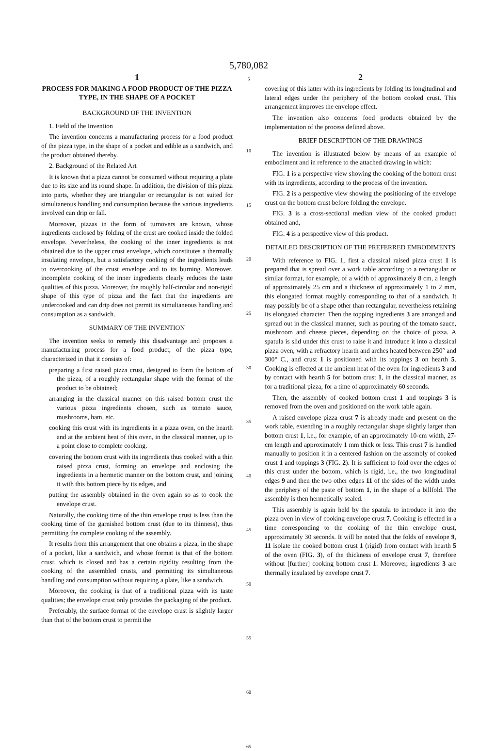5,780,082
1
PROCESS FOR MAKING A FOOD PRODUCT OF THE PIZZA TYPE, IN THE SHAPE OF A POCKET
BACKGROUND OF THE INVENTION
1. Field of the Invention
The invention concerns a manufacturing process for a food product of the pizza type, in the shape of a pocket and edible as a sandwich, and the product obtained thereby.
2. Background of the Related Art
It is known that a pizza cannot be consumed without requiring a plate due to its size and its round shape. In addition, the division of this pizza into parts, whether they are triangular or rectangular is not suited for simultaneous handling and consumption because the various ingredients involved can drip or fall.
Moreover, pizzas in the form of turnovers are known, whose ingredients enclosed by folding of the crust are cooked inside the folded envelope. Nevertheless, the cooking of the inner ingredients is not obtained due to the upper crust envelope, which constitutes a thermally insulating envelope, but a satisfactory cooking of the ingredients leads to overcooking of the crust envelope and to its burning. Moreover, incomplete cooking of the inner ingredients clearly reduces the taste qualities of this pizza. Moreover, the roughly half-circular and non-rigid shape of this type of pizza and the fact that the ingredients are undercooked and can drip does not permit its simultaneous handling and consumption as a sandwich.
SUMMARY OF THE INVENTION
The invention seeks to remedy this disadvantage and proposes a manufacturing process for a food product, of the pizza type, characterized in that it consists of:
preparing a first raised pizza crust, designed to form the bottom of the pizza, of a roughly rectangular shape with the format of the product to be obtained;
arranging in the classical manner on this raised bottom crust the various pizza ingredients chosen, such as tomato sauce, mushrooms, ham, etc.
cooking this crust with its ingredients in a pizza oven, on the hearth and at the ambient heat of this oven, in the classical manner, up to a point close to complete cooking.
covering the bottom crust with its ingredients thus cooked with a thin raised pizza crust, forming an envelope and enclosing the ingredients in a hermetic manner on the bottom crust, and joining it with this bottom piece by its edges, and
putting the assembly obtained in the oven again so as to cook the envelope crust.
Naturally, the cooking time of the thin envelope crust is less than the cooking time of the garnished bottom crust (due to its thinness), thus permitting the complete cooking of the assembly.
It results from this arrangement that one obtains a pizza, in the shape of a pocket, like a sandwich, and whose format is that of the bottom crust, which is closed and has a certain rigidity resulting from the cooking of the assembled crusts, and permitting its simultaneous handling and consumption without requiring a plate, like a sandwich.
Moreover, the cooking is that of a traditional pizza with its taste qualities; the envelope crust only provides the packaging of the product.
Preferably, the surface format of the envelope crust is slightly larger than that of the bottom crust to permit the
5
10
15
20
25
30
35
40
45
50
55
60
65
2
covering of this latter with its ingredients by folding its longitudinal and lateral edges under the periphery of the bottom cooked crust. This arrangement improves the envelope effect.
The invention also concerns food products obtained by the implementation of the process defined above.
BRIEF DESCRIPTION OF THE DRAWINGS
The invention is illustrated below by means of an example of embodiment and in reference to the attached drawing in which:
FIG. 1 is a perspective view showing the cooking of the bottom crust with its ingredients, according to the process of the invention.
FIG. 2 is a perspective view showing the positioning of the envelope crust on the bottom crust before folding the envelope.
FIG. 3 is a cross-sectional median view of the cooked product obtained and,
FIG. 4 is a perspective view of this product.
DETAILED DESCRIPTION OF THE PREFERRED EMBODIMENTS
With reference to FIG. 1, first a classical raised pizza crust 1 is prepared that is spread over a work table according to a rectangular or similar format, for example, of a width of approximately 8 cm, a length of approximately 25 cm and a thickness of approximately 1 to 2 mm, this elongated format roughly corresponding to that of a sandwich. It may possibly be of a shape other than rectangular, nevertheless retaining its elongated character. Then the topping ingredients 3 are arranged and spread out in the classical manner, such as pouring of the tomato sauce, mushroom and cheese pieces, depending on the choice of pizza. A spatula is slid under this crust to raise it and introduce it into a classical pizza oven, with a refractory hearth and arches heated between 250° and 300° C., and crust 1 is positioned with its toppings 3 on hearth 5. Cooking is effected at the ambient heat of the oven for ingredients 3 and by contact with hearth 5 for bottom crust 1, in the classical manner, as for a traditional pizza, for a time of approximately 60 seconds.
Then, the assembly of cooked bottom crust 1 and toppings 3 is removed from the oven and positioned on the work table again.
A raised envelope pizza crust 7 is already made and present on the work table, extending in a roughly rectangular shape slightly larger than bottom crust 1, i.e., for example, of an approximately 10-cm width, 27-cm length and approximately 1 mm thick or less. This crust 7 is handled manually to position it in a centered fashion on the assembly of cooked crust 1 and toppings 3 (FIG. 2). It is sufficient to fold over the edges of this crust under the bottom, which is rigid, i.e., the two longitudinal edges 9 and then the two other edges 11 of the sides of the width under the periphery of the paste of bottom 1, in the shape of a billfold. The assembly is then hermetically sealed.
This assembly is again held by the spatula to introduce it into the pizza oven in view of cooking envelope crust 7. Cooking is effected in a time corresponding to the cooking of the thin envelope crust, approximately 30 seconds. It will be noted that the folds of envelope 9, 11 isolate the cooked bottom crust 1 (rigid) from contact with hearth 5 of the oven (FIG. 3), of the thickness of envelope crust 7, therefore without [further] cooking bottom crust 1. Moreover, ingredients 3 are thermally insulated by envelope crust 7.